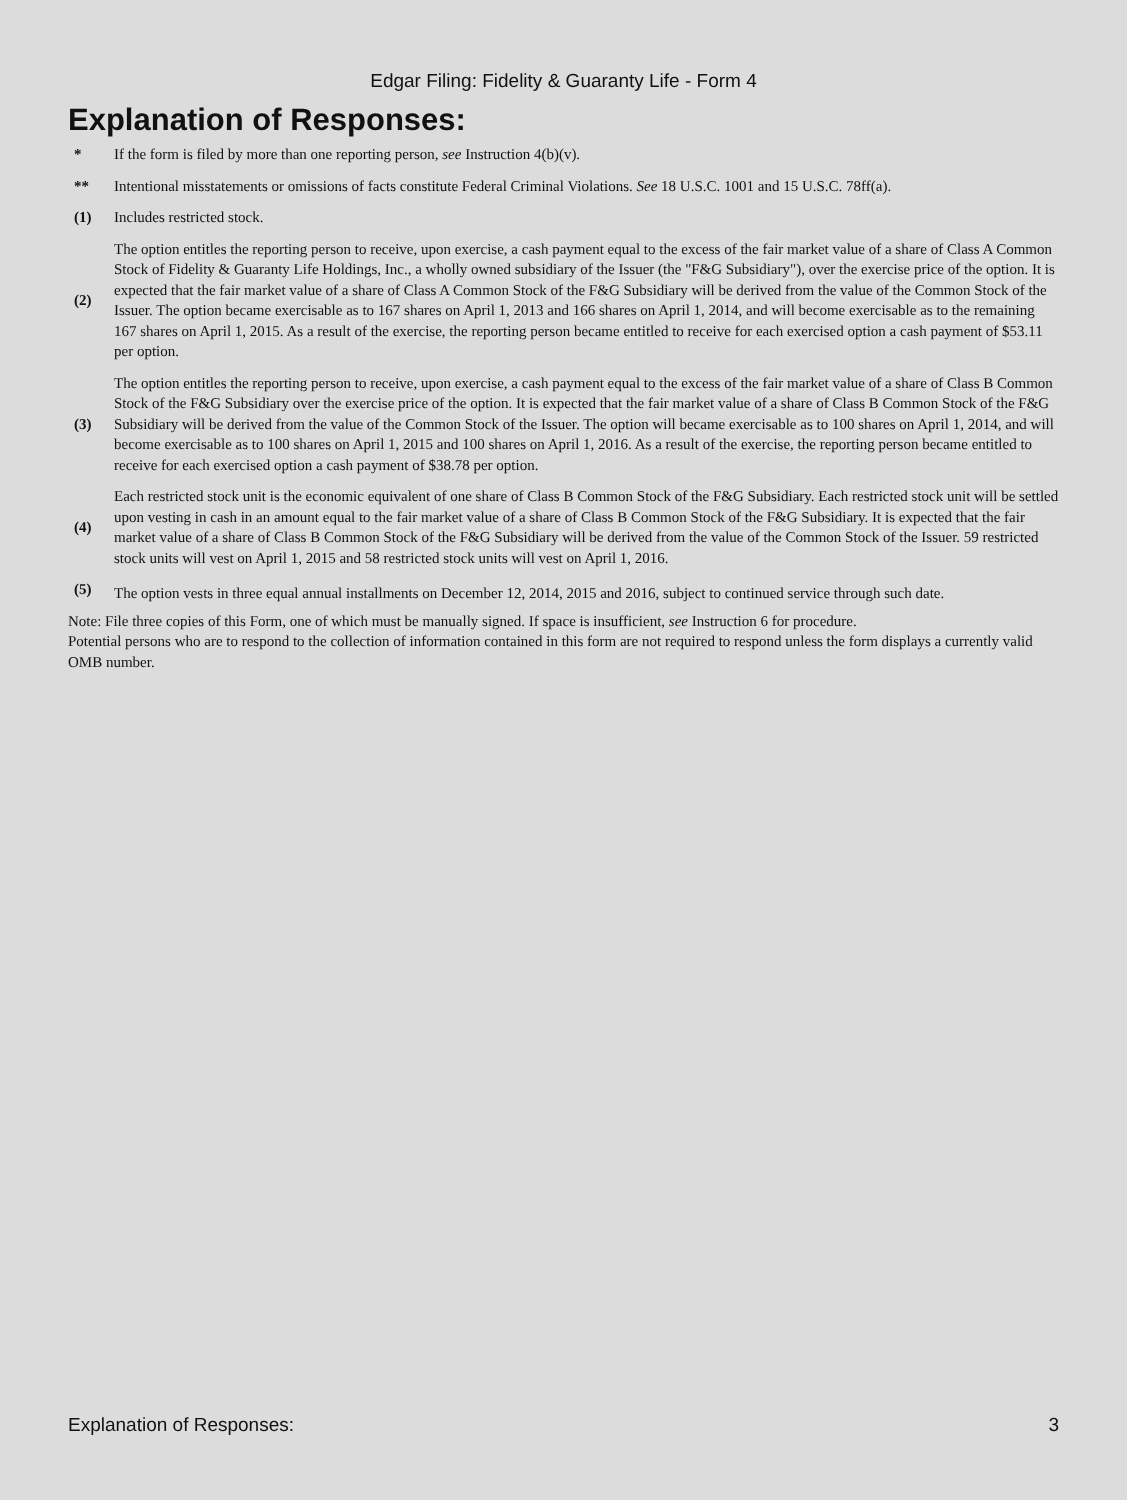Edgar Filing: Fidelity & Guaranty Life - Form 4
Explanation of Responses:
| * | If the form is filed by more than one reporting person, see Instruction 4(b)(v). |
| ** | Intentional misstatements or omissions of facts constitute Federal Criminal Violations. See 18 U.S.C. 1001 and 15 U.S.C. 78ff(a). |
| (1) | Includes restricted stock. |
| (2) | The option entitles the reporting person to receive, upon exercise, a cash payment equal to the excess of the fair market value of a share of Class A Common Stock of Fidelity & Guaranty Life Holdings, Inc., a wholly owned subsidiary of the Issuer (the "F&G Subsidiary"), over the exercise price of the option. It is expected that the fair market value of a share of Class A Common Stock of the F&G Subsidiary will be derived from the value of the Common Stock of the Issuer. The option became exercisable as to 167 shares on April 1, 2013 and 166 shares on April 1, 2014, and will become exercisable as to the remaining 167 shares on April 1, 2015. As a result of the exercise, the reporting person became entitled to receive for each exercised option a cash payment of $53.11 per option. |
| (3) | The option entitles the reporting person to receive, upon exercise, a cash payment equal to the excess of the fair market value of a share of Class B Common Stock of the F&G Subsidiary over the exercise price of the option. It is expected that the fair market value of a share of Class B Common Stock of the F&G Subsidiary will be derived from the value of the Common Stock of the Issuer. The option will became exercisable as to 100 shares on April 1, 2014, and will become exercisable as to 100 shares on April 1, 2015 and 100 shares on April 1, 2016. As a result of the exercise, the reporting person became entitled to receive for each exercised option a cash payment of $38.78 per option. |
| (4) | Each restricted stock unit is the economic equivalent of one share of Class B Common Stock of the F&G Subsidiary. Each restricted stock unit will be settled upon vesting in cash in an amount equal to the fair market value of a share of Class B Common Stock of the F&G Subsidiary. It is expected that the fair market value of a share of Class B Common Stock of the F&G Subsidiary will be derived from the value of the Common Stock of the Issuer. 59 restricted stock units will vest on April 1, 2015 and 58 restricted stock units will vest on April 1, 2016. |
| (5) | The option vests in three equal annual installments on December 12, 2014, 2015 and 2016, subject to continued service through such date. |
Note: File three copies of this Form, one of which must be manually signed. If space is insufficient, see Instruction 6 for procedure.
Potential persons who are to respond to the collection of information contained in this form are not required to respond unless the form displays a currently valid OMB number.
Explanation of Responses: 3